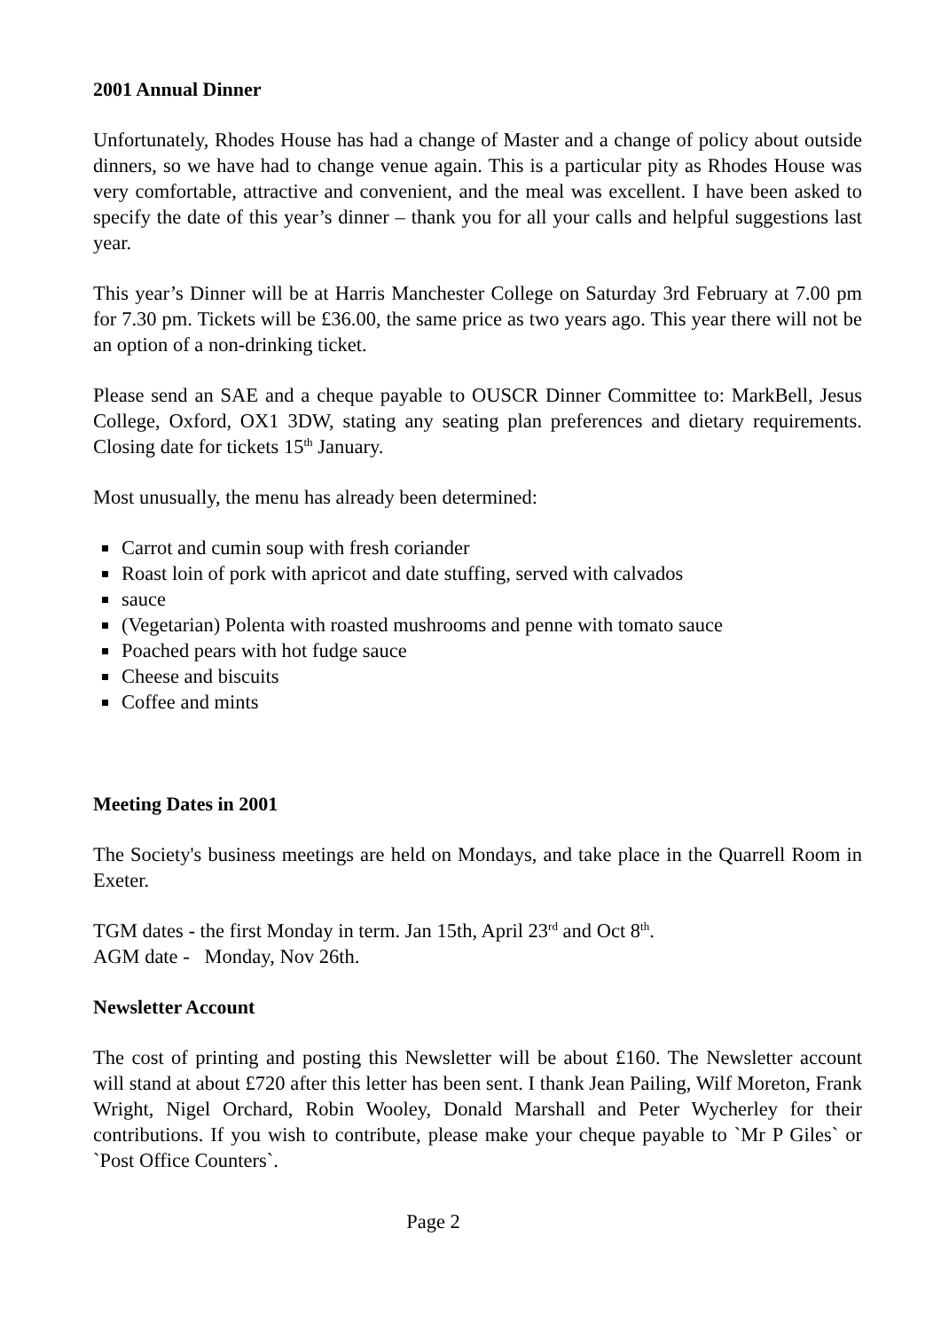2001 Annual Dinner
Unfortunately, Rhodes House has had a change of Master and a change of policy about outside dinners, so we have had to change venue again. This is a particular pity as Rhodes House was very comfortable, attractive and convenient, and the meal was excellent. I have been asked to specify the date of this year’s dinner – thank you for all your calls and helpful suggestions last year.
This year’s Dinner will be at Harris Manchester College on Saturday 3rd February at 7.00 pm for 7.30 pm. Tickets will be £36.00, the same price as two years ago. This year there will not be an option of a non-drinking ticket.
Please send an SAE and a cheque payable to OUSCR Dinner Committee to: MarkBell, Jesus College, Oxford, OX1 3DW, stating any seating plan preferences and dietary requirements. Closing date for tickets 15<sup>th</sup> January.
Most unusually, the menu has already been determined:
Carrot and cumin soup with fresh coriander
Roast loin of pork with apricot and date stuffing, served with calvados
sauce
(Vegetarian) Polenta with roasted mushrooms and penne with tomato sauce
Poached pears with hot fudge sauce
Cheese and biscuits
Coffee and mints
Meeting Dates in 2001
The Society's business meetings are held on Mondays, and take place in the Quarrell Room in Exeter.
TGM dates - the first Monday in term. Jan 15th, April 23<sup>rd</sup> and Oct 8<sup>th</sup>.
AGM date - Monday, Nov 26th.
Newsletter Account
The cost of printing and posting this Newsletter will be about £160. The Newsletter account will stand at about £720 after this letter has been sent. I thank Jean Pailing, Wilf Moreton, Frank Wright, Nigel Orchard, Robin Wooley, Donald Marshall and Peter Wycherley for their contributions. If you wish to contribute, please make your cheque payable to `Mr P Giles` or `Post Office Counters`.
Page 2